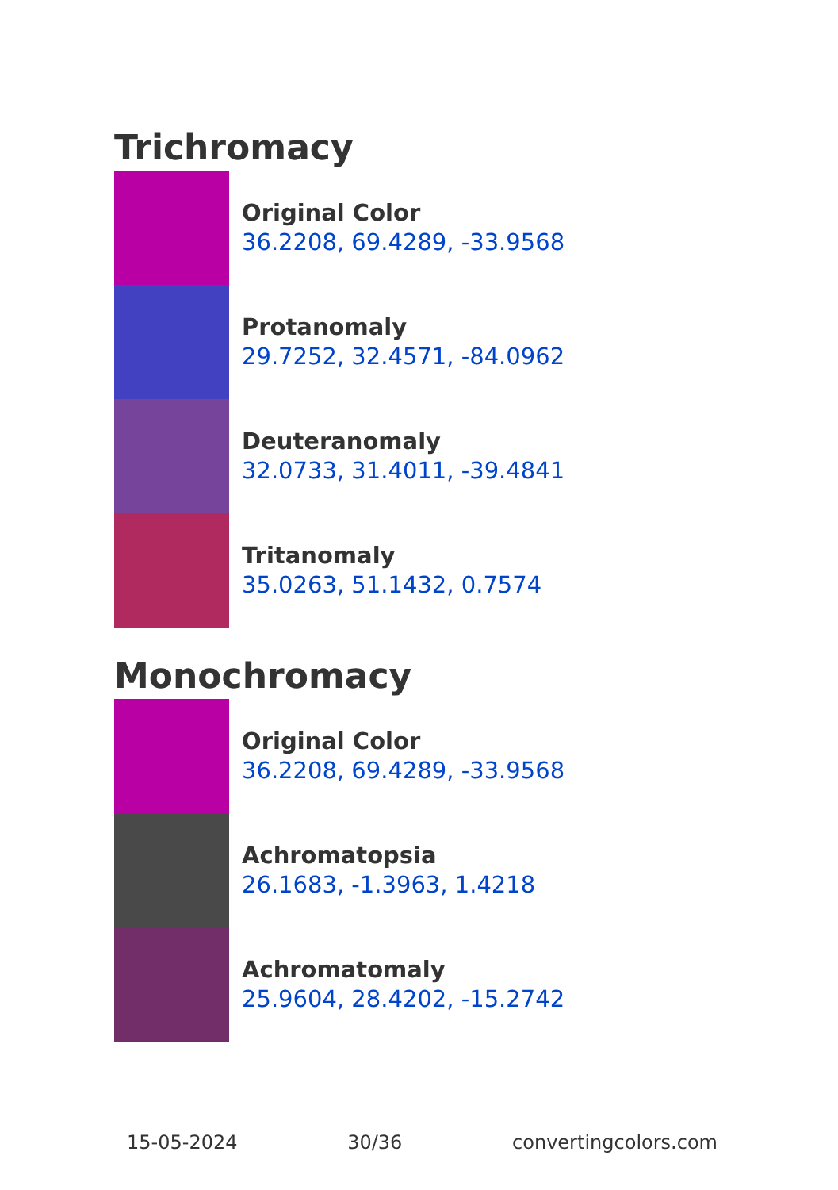Trichromacy
Original Color
36.2208, 69.4289, -33.9568
Protanomaly
29.7252, 32.4571, -84.0962
Deuteranomaly
32.0733, 31.4011, -39.4841
Tritanomaly
35.0263, 51.1432, 0.7574
Monochromacy
Original Color
36.2208, 69.4289, -33.9568
Achromatopsia
26.1683, -1.3963, 1.4218
Achromatomaly
25.9604, 28.4202, -15.2742
15-05-2024 30/36 convertingcolors.com